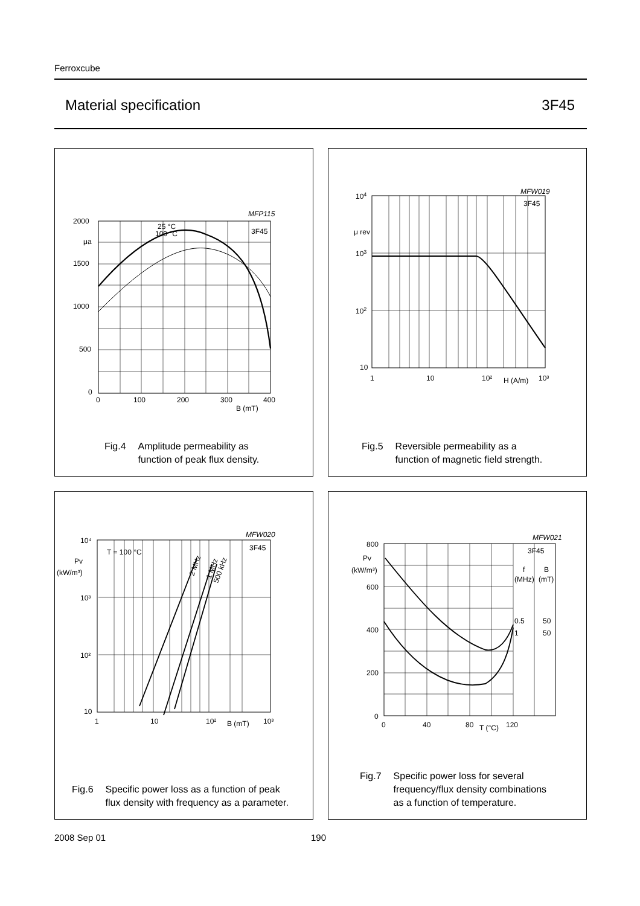Ferroxcube
Material specification 3F45
2000
μa
1500
1000
500
0
0
100
200
300
400
B (mT)
MFP115
3F45
25 °C
100 °C
Fig.4 Amplitude permeability as
function of peak flux density.
104
μ rev
103
102
10
1
10
10²
H (A/m)
10³
MFW019
3F45
Fig.5 Reversible permeability as a
function of magnetic field strength.
10⁴
Pv
(kW/m³)
10³
10²
10
1
10
10²
B (mT)
10³
MFW020
3F45
T = 100 °C
2 MHz
1 MHz
500 kHz
Fig.6 Specific power loss as a function of peak
flux density with frequency as a parameter.
800
Pv
(kW/m³)
600
400
200
0
0
40
80
T (°C)
120
MFW021
3F45
f
B
(MHz)
(mT)
0.5
50
1
50
Fig.7 Specific power loss for several
frequency/flux density combinations
as a function of temperature.
2008 Sep 01 190